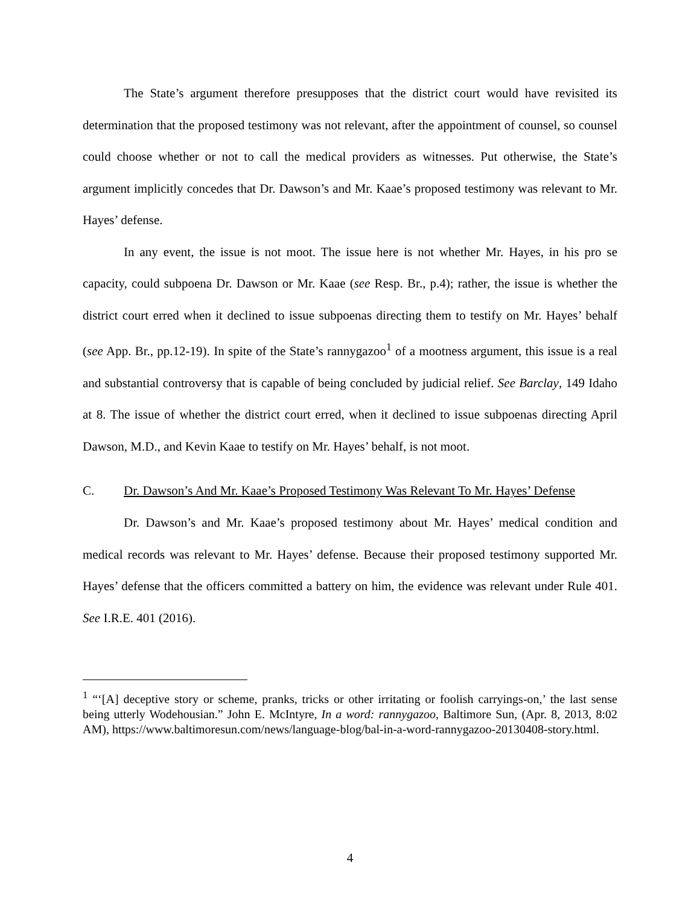The State’s argument therefore presupposes that the district court would have revisited its determination that the proposed testimony was not relevant, after the appointment of counsel, so counsel could choose whether or not to call the medical providers as witnesses. Put otherwise, the State’s argument implicitly concedes that Dr. Dawson’s and Mr. Kaae’s proposed testimony was relevant to Mr. Hayes’ defense.
In any event, the issue is not moot. The issue here is not whether Mr. Hayes, in his pro se capacity, could subpoena Dr. Dawson or Mr. Kaae (see Resp. Br., p.4); rather, the issue is whether the district court erred when it declined to issue subpoenas directing them to testify on Mr. Hayes’ behalf (see App. Br., pp.12-19). In spite of the State’s rannygazoo<sup>1</sup> of a mootness argument, this issue is a real and substantial controversy that is capable of being concluded by judicial relief. See Barclay, 149 Idaho at 8. The issue of whether the district court erred, when it declined to issue subpoenas directing April Dawson, M.D., and Kevin Kaae to testify on Mr. Hayes’ behalf, is not moot.
C. Dr. Dawson’s And Mr. Kaae’s Proposed Testimony Was Relevant To Mr. Hayes’ Defense
Dr. Dawson’s and Mr. Kaae’s proposed testimony about Mr. Hayes’ medical condition and medical records was relevant to Mr. Hayes’ defense. Because their proposed testimony supported Mr. Hayes’ defense that the officers committed a battery on him, the evidence was relevant under Rule 401. See I.R.E. 401 (2016).
<sup>1</sup> “‘[A] deceptive story or scheme, pranks, tricks or other irritating or foolish carryings-on,’ the last sense being utterly Wodehousian.” John E. McIntyre, In a word: rannygazoo, Baltimore Sun, (Apr. 8, 2013, 8:02 AM), https://www.baltimoresun.com/news/language-blog/bal-in-a-word-rannygazoo-20130408-story.html.
4